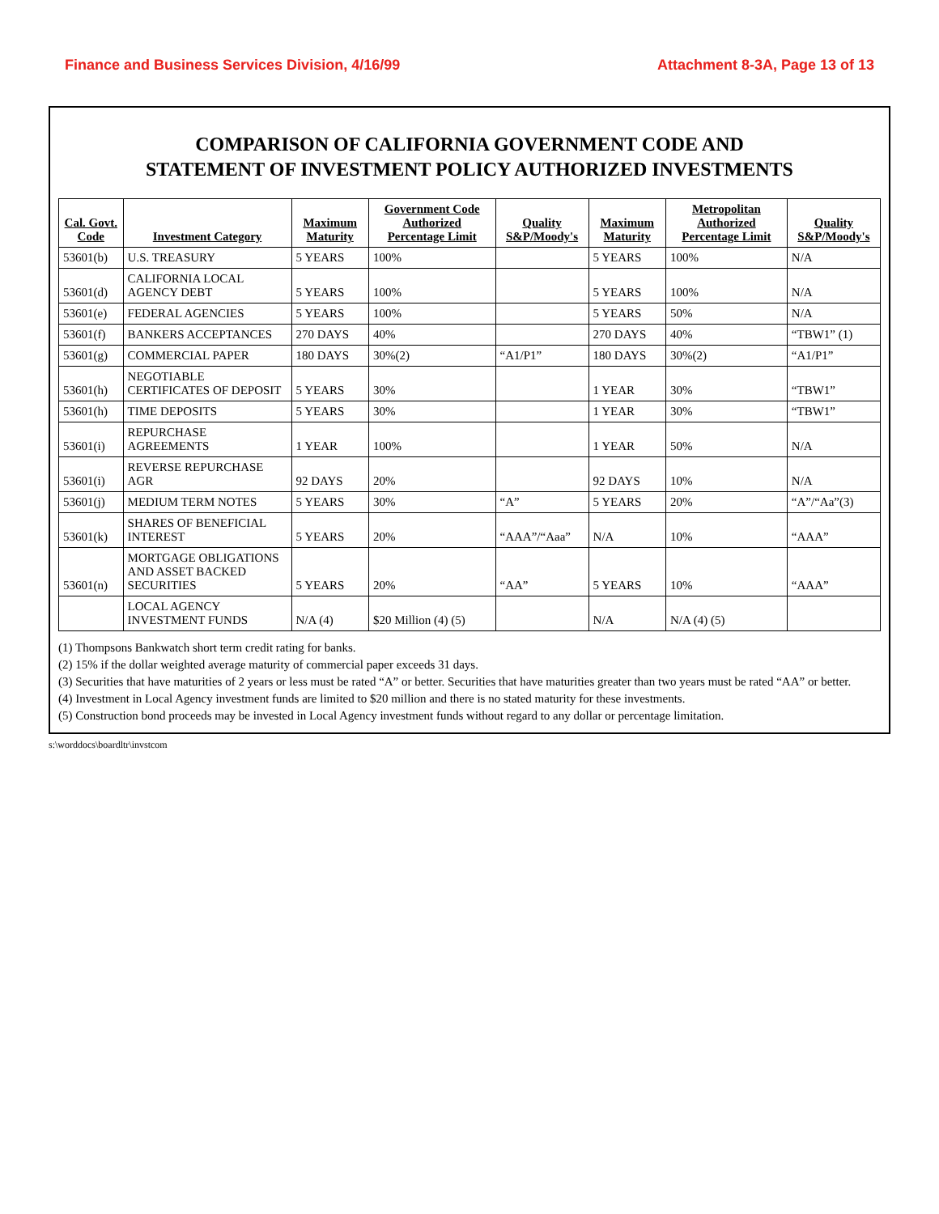Finance and Business Services Division, 4/16/99 Attachment 8-3A, Page 13 of 13
COMPARISON OF CALIFORNIA GOVERNMENT CODE AND
STATEMENT OF INVESTMENT POLICY AUTHORIZED INVESTMENTS
| Cal. Govt. Code | Investment Category | Maximum Maturity | Government Code Authorized Percentage Limit | Quality S&P/Moody's | Maximum Maturity | Metropolitan Authorized Percentage Limit | Quality S&P/Moody's |
| --- | --- | --- | --- | --- | --- | --- | --- |
| 53601(b) | U.S. TREASURY | 5 YEARS | 100% | | 5 YEARS | 100% | N/A |
| 53601(d) | CALIFORNIA LOCAL AGENCY DEBT | 5 YEARS | 100% | | 5 YEARS | 100% | N/A |
| 53601(e) | FEDERAL AGENCIES | 5 YEARS | 100% | | 5 YEARS | 50% | N/A |
| 53601(f) | BANKERS ACCEPTANCES | 270 DAYS | 40% | | 270 DAYS | 40% | “TBW1” (1) |
| 53601(g) | COMMERCIAL PAPER | 180 DAYS | 30%(2) | “A1/P1” | 180 DAYS | 30%(2) | “A1/P1” |
| 53601(h) | NEGOTIABLE CERTIFICATES OF DEPOSIT | 5 YEARS | 30% | | 1 YEAR | 30% | “TBW1” |
| 53601(h) | TIME DEPOSITS | 5 YEARS | 30% | | 1 YEAR | 30% | “TBW1” |
| 53601(i) | REPURCHASE AGREEMENTS | 1 YEAR | 100% | | 1 YEAR | 50% | N/A |
| 53601(i) | REVERSE REPURCHASE AGR | 92 DAYS | 20% | | 92 DAYS | 10% | N/A |
| 53601(j) | MEDIUM TERM NOTES | 5 YEARS | 30% | “A” | 5 YEARS | 20% | “A”/“Aa”(3) |
| 53601(k) | SHARES OF BENEFICIAL INTEREST | 5 YEARS | 20% | “AAA”/“Aaa” | N/A | 10% | “AAA” |
| 53601(n) | MORTGAGE OBLIGATIONS AND ASSET BACKED SECURITIES | 5 YEARS | 20% | “AA” | 5 YEARS | 10% | “AAA” |
| | LOCAL AGENCY INVESTMENT FUNDS | N/A (4) | $20 Million (4) (5) | | N/A | N/A (4) (5) | |
(1) Thompsons Bankwatch short term credit rating for banks.
(2) 15% if the dollar weighted average maturity of commercial paper exceeds 31 days.
(3) Securities that have maturities of 2 years or less must be rated “A” or better. Securities that have maturities greater than two years must be rated “AA” or better.
(4) Investment in Local Agency investment funds are limited to $20 million and there is no stated maturity for these investments.
(5) Construction bond proceeds may be invested in Local Agency investment funds without regard to any dollar or percentage limitation.
s:\worddocs\boardltr\invstcom